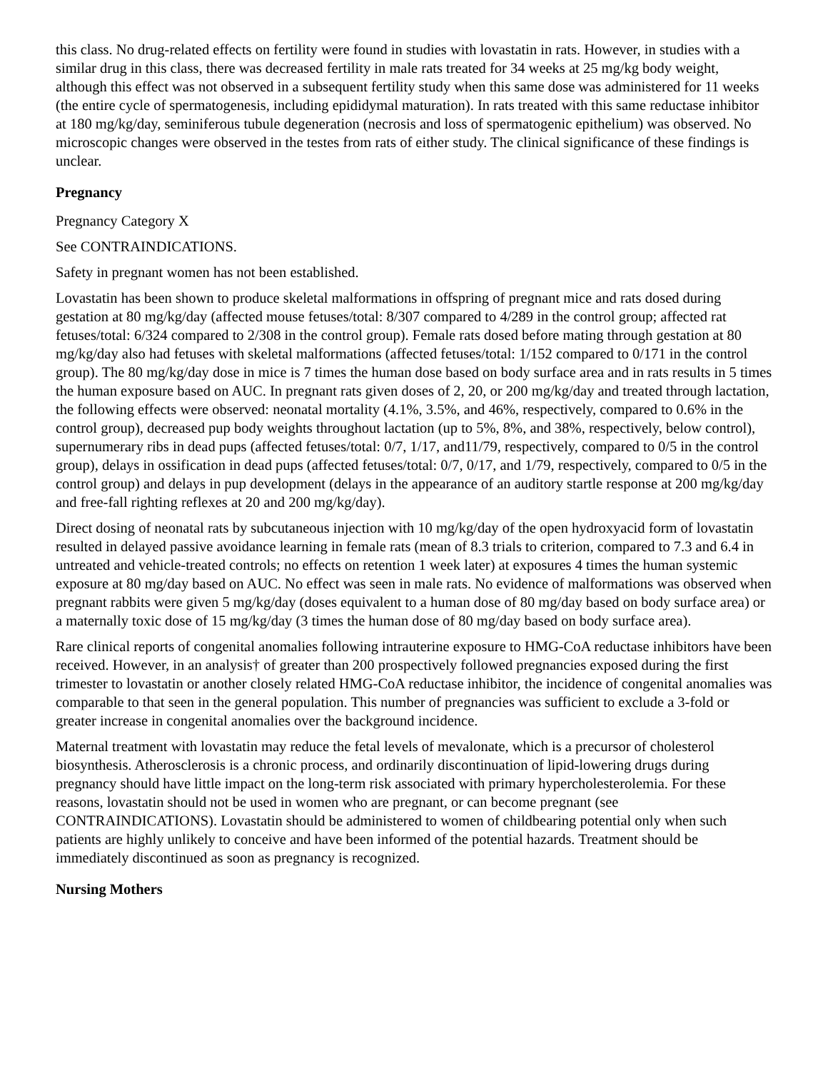this class. No drug-related effects on fertility were found in studies with lovastatin in rats. However, in studies with a similar drug in this class, there was decreased fertility in male rats treated for 34 weeks at 25 mg/kg body weight, although this effect was not observed in a subsequent fertility study when this same dose was administered for 11 weeks (the entire cycle of spermatogenesis, including epididymal maturation). In rats treated with this same reductase inhibitor at 180 mg/kg/day, seminiferous tubule degeneration (necrosis and loss of spermatogenic epithelium) was observed. No microscopic changes were observed in the testes from rats of either study. The clinical significance of these findings is unclear.
Pregnancy
Pregnancy Category X
See CONTRAINDICATIONS.
Safety in pregnant women has not been established.
Lovastatin has been shown to produce skeletal malformations in offspring of pregnant mice and rats dosed during gestation at 80 mg/kg/day (affected mouse fetuses/total: 8/307 compared to 4/289 in the control group; affected rat fetuses/total: 6/324 compared to 2/308 in the control group). Female rats dosed before mating through gestation at 80 mg/kg/day also had fetuses with skeletal malformations (affected fetuses/total: 1/152 compared to 0/171 in the control group). The 80 mg/kg/day dose in mice is 7 times the human dose based on body surface area and in rats results in 5 times the human exposure based on AUC. In pregnant rats given doses of 2, 20, or 200 mg/kg/day and treated through lactation, the following effects were observed: neonatal mortality (4.1%, 3.5%, and 46%, respectively, compared to 0.6% in the control group), decreased pup body weights throughout lactation (up to 5%, 8%, and 38%, respectively, below control), supernumerary ribs in dead pups (affected fetuses/total: 0/7, 1/17, and11/79, respectively, compared to 0/5 in the control group), delays in ossification in dead pups (affected fetuses/total: 0/7, 0/17, and 1/79, respectively, compared to 0/5 in the control group) and delays in pup development (delays in the appearance of an auditory startle response at 200 mg/kg/day and free-fall righting reflexes at 20 and 200 mg/kg/day).
Direct dosing of neonatal rats by subcutaneous injection with 10 mg/kg/day of the open hydroxyacid form of lovastatin resulted in delayed passive avoidance learning in female rats (mean of 8.3 trials to criterion, compared to 7.3 and 6.4 in untreated and vehicle-treated controls; no effects on retention 1 week later) at exposures 4 times the human systemic exposure at 80 mg/day based on AUC. No effect was seen in male rats. No evidence of malformations was observed when pregnant rabbits were given 5 mg/kg/day (doses equivalent to a human dose of 80 mg/day based on body surface area) or a maternally toxic dose of 15 mg/kg/day (3 times the human dose of 80 mg/day based on body surface area).
Rare clinical reports of congenital anomalies following intrauterine exposure to HMG-CoA reductase inhibitors have been received. However, in an analysis† of greater than 200 prospectively followed pregnancies exposed during the first trimester to lovastatin or another closely related HMG-CoA reductase inhibitor, the incidence of congenital anomalies was comparable to that seen in the general population. This number of pregnancies was sufficient to exclude a 3-fold or greater increase in congenital anomalies over the background incidence.
Maternal treatment with lovastatin may reduce the fetal levels of mevalonate, which is a precursor of cholesterol biosynthesis. Atherosclerosis is a chronic process, and ordinarily discontinuation of lipid-lowering drugs during pregnancy should have little impact on the long-term risk associated with primary hypercholesterolemia. For these reasons, lovastatin should not be used in women who are pregnant, or can become pregnant (see CONTRAINDICATIONS). Lovastatin should be administered to women of childbearing potential only when such patients are highly unlikely to conceive and have been informed of the potential hazards. Treatment should be immediately discontinued as soon as pregnancy is recognized.
Nursing Mothers